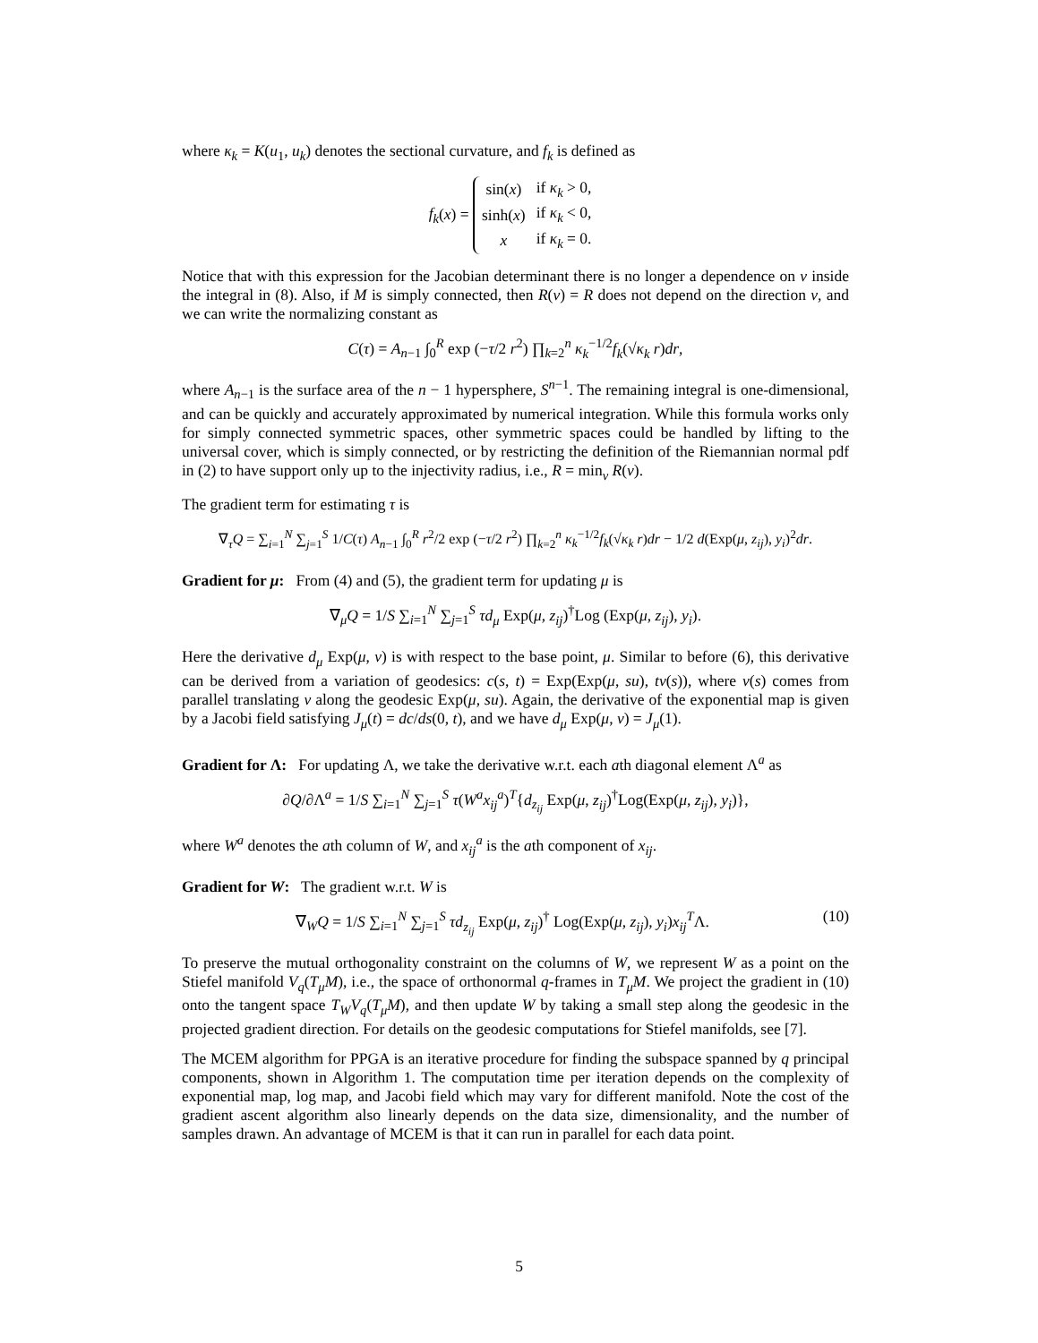where κ<sub>k</sub> = K(u<sub>1</sub>, u<sub>k</sub>) denotes the sectional curvature, and f<sub>k</sub> is defined as
f<sub>k</sub>(x) =
| sin( x ) | if κ<sub>k</sub> > 0, |
| sinh( x ) | if κ<sub>k</sub> < 0, |
| x | if κ<sub>k</sub> = 0. |
Notice that with this expression for the Jacobian determinant there is no longer a dependence on v inside the integral in (8). Also, if M is simply connected, then R(v) = R does not depend on the direction v, and we can write the normalizing constant as
C(τ) = A<sub>n−1</sub> ∫<sub>0</sub><sup>R</sup> exp (−τ/2 r<sup>2</sup>) ∏<sub>k=2</sub><sup>n</sup> κ<sub>k</sub><sup>−1/2</sup>f<sub>k</sub>(√κ<sub>k</sub> r)dr,
where A<sub>n−1</sub> is the surface area of the n − 1 hypersphere, S<sup>n−1</sup>. The remaining integral is one-dimensional, and can be quickly and accurately approximated by numerical integration. While this formula works only for simply connected symmetric spaces, other symmetric spaces could be handled by lifting to the universal cover, which is simply connected, or by restricting the definition of the Riemannian normal pdf in (2) to have support only up to the injectivity radius, i.e., R = min<sub>v</sub> R(v).
The gradient term for estimating τ is
∇<sub>τ</sub>Q = ∑<sub>i=1</sub><sup>N</sup> ∑<sub>j=1</sub><sup>S</sup> 1/C(τ) A<sub>n−1</sub> ∫<sub>0</sub><sup>R</sup> r<sup>2</sup>/2 exp (−τ/2 r<sup>2</sup>) ∏<sub>k=2</sub><sup>n</sup> κ<sub>k</sub><sup>−1/2</sup>f<sub>k</sub>(√κ<sub>k</sub> r)dr − 1/2 d(Exp(μ, z<sub>ij</sub>), y<sub>i</sub>)<sup>2</sup>dr.
Gradient for μ: From (4) and (5), the gradient term for updating μ is
∇<sub>μ</sub>Q = 1/S ∑<sub>i=1</sub><sup>N</sup> ∑<sub>j=1</sub><sup>S</sup> τd<sub>μ</sub> Exp(μ, z<sub>ij</sub>)<sup>†</sup>Log (Exp(μ, z<sub>ij</sub>), y<sub>i</sub>).
Here the derivative d<sub>μ</sub> Exp(μ, v) is with respect to the base point, μ. Similar to before (6), this derivative can be derived from a variation of geodesics: c(s, t) = Exp(Exp(μ, su), tv(s)), where v(s) comes from parallel translating v along the geodesic Exp(μ, su). Again, the derivative of the exponential map is given by a Jacobi field satisfying J<sub>μ</sub>(t) = dc/ds(0, t), and we have d<sub>μ</sub> Exp(μ, v) = J<sub>μ</sub>(1).
Gradient for Λ: For updating Λ, we take the derivative w.r.t. each ath diagonal element Λ<sup>a</sup> as
∂Q/∂Λ<sup>a</sup> = 1/S ∑<sub>i=1</sub><sup>N</sup> ∑<sub>j=1</sub><sup>S</sup> τ(W<sup>a</sup>x<sub>ij</sub><sup>a</sup>)<sup>T</sup>{d<sub>z<sub>ij</sub></sub> Exp(μ, z<sub>ij</sub>)<sup>†</sup>Log(Exp(μ, z<sub>ij</sub>), y<sub>i</sub>)},
where W<sup>a</sup> denotes the ath column of W, and x<sub>ij</sub><sup>a</sup> is the ath component of x<sub>ij</sub>.
Gradient for W: The gradient w.r.t. W is
(10) ∇<sub>W</sub>Q = 1/S ∑<sub>i=1</sub><sup>N</sup> ∑<sub>j=1</sub><sup>S</sup> τd<sub>z<sub>ij</sub></sub> Exp(μ, z<sub>ij</sub>)<sup>†</sup> Log(Exp(μ, z<sub>ij</sub>), y<sub>i</sub>)x<sub>ij</sub><sup>T</sup>Λ.
To preserve the mutual orthogonality constraint on the columns of W, we represent W as a point on the Stiefel manifold V<sub>q</sub>(T<sub>μ</sub>M), i.e., the space of orthonormal q-frames in T<sub>μ</sub>M. We project the gradient in (10) onto the tangent space T<sub>W</sub>V<sub>q</sub>(T<sub>μ</sub>M), and then update W by taking a small step along the geodesic in the projected gradient direction. For details on the geodesic computations for Stiefel manifolds, see [7].
The MCEM algorithm for PPGA is an iterative procedure for finding the subspace spanned by q principal components, shown in Algorithm 1. The computation time per iteration depends on the complexity of exponential map, log map, and Jacobi field which may vary for different manifold. Note the cost of the gradient ascent algorithm also linearly depends on the data size, dimensionality, and the number of samples drawn. An advantage of MCEM is that it can run in parallel for each data point.
5